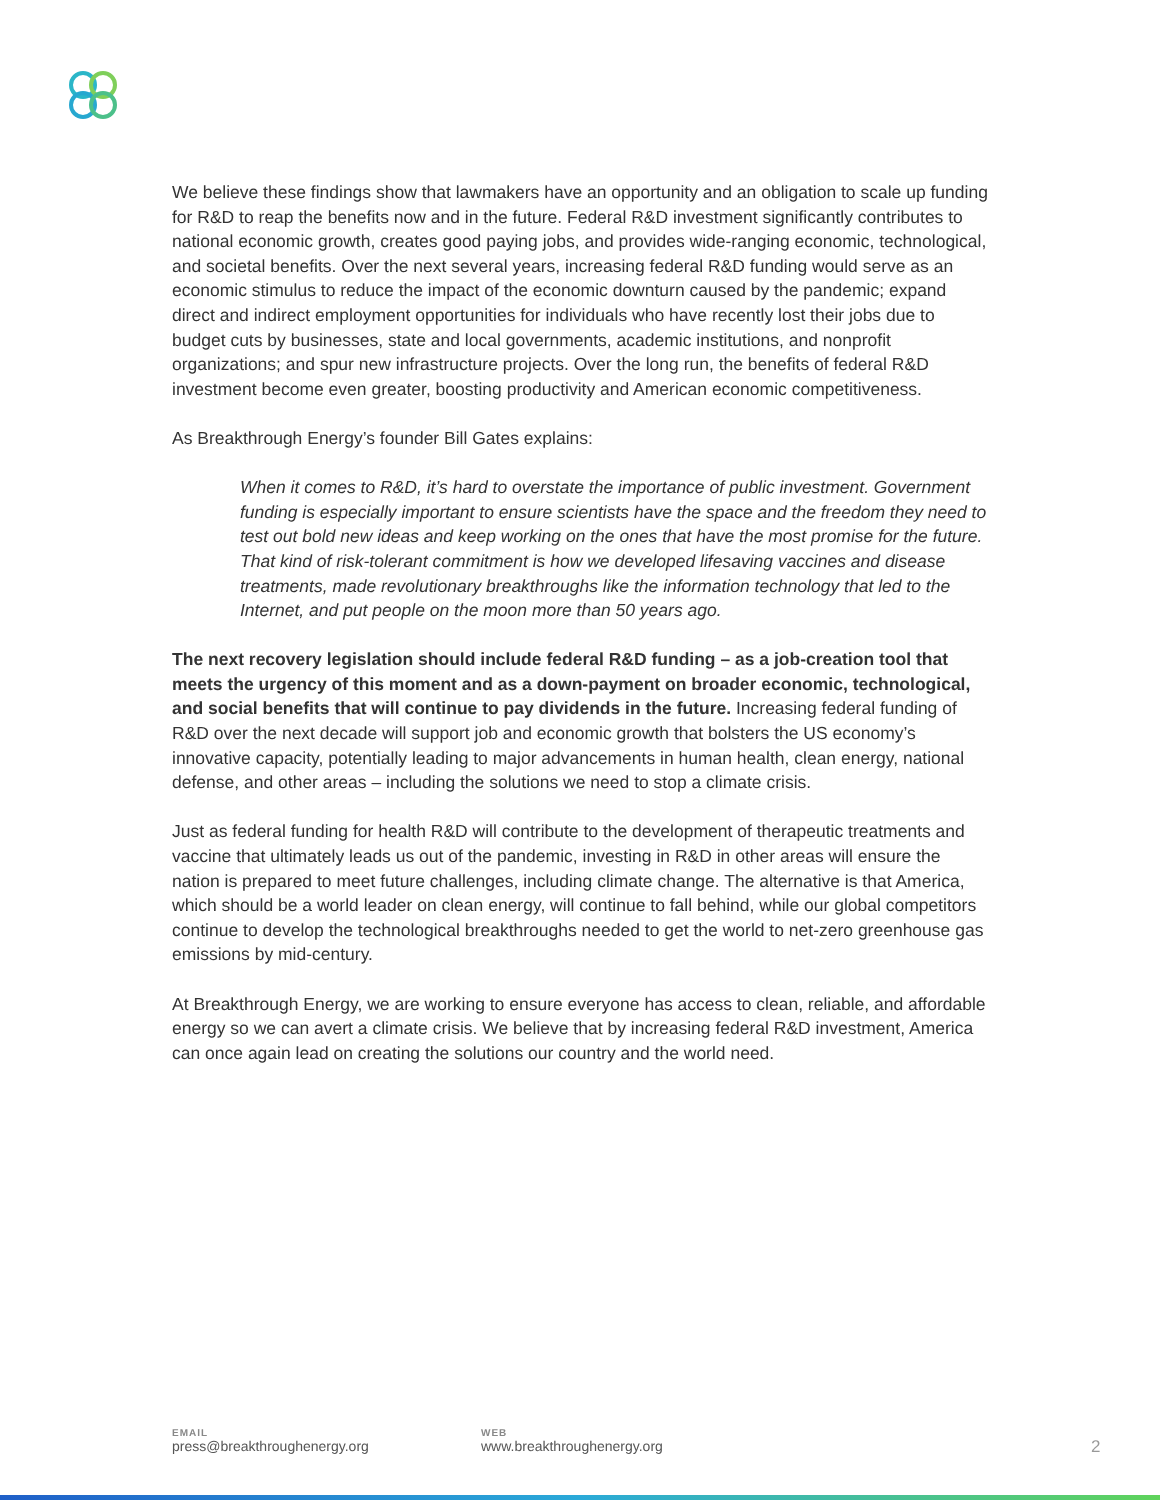We believe these findings show that lawmakers have an opportunity and an obligation to scale up funding for R&D to reap the benefits now and in the future. Federal R&D investment significantly contributes to national economic growth, creates good paying jobs, and provides wide-ranging economic, technological, and societal benefits. Over the next several years, increasing federal R&D funding would serve as an economic stimulus to reduce the impact of the economic downturn caused by the pandemic; expand direct and indirect employment opportunities for individuals who have recently lost their jobs due to budget cuts by businesses, state and local governments, academic institutions, and nonprofit organizations; and spur new infrastructure projects. Over the long run, the benefits of federal R&D investment become even greater, boosting productivity and American economic competitiveness.
As Breakthrough Energy’s founder Bill Gates explains:
When it comes to R&D, it’s hard to overstate the importance of public investment. Government funding is especially important to ensure scientists have the space and the freedom they need to test out bold new ideas and keep working on the ones that have the most promise for the future. That kind of risk-tolerant commitment is how we developed lifesaving vaccines and disease treatments, made revolutionary breakthroughs like the information technology that led to the Internet, and put people on the moon more than 50 years ago.
The next recovery legislation should include federal R&D funding – as a job-creation tool that meets the urgency of this moment and as a down-payment on broader economic, technological, and social benefits that will continue to pay dividends in the future. Increasing federal funding of R&D over the next decade will support job and economic growth that bolsters the US economy’s innovative capacity, potentially leading to major advancements in human health, clean energy, national defense, and other areas – including the solutions we need to stop a climate crisis.
Just as federal funding for health R&D will contribute to the development of therapeutic treatments and vaccine that ultimately leads us out of the pandemic, investing in R&D in other areas will ensure the nation is prepared to meet future challenges, including climate change. The alternative is that America, which should be a world leader on clean energy, will continue to fall behind, while our global competitors continue to develop the technological breakthroughs needed to get the world to net-zero greenhouse gas emissions by mid-century.
At Breakthrough Energy, we are working to ensure everyone has access to clean, reliable, and affordable energy so we can avert a climate crisis. We believe that by increasing federal R&D investment, America can once again lead on creating the solutions our country and the world need.
EMAIL
press@breakthroughenergy.org
WEB
www.breakthroughenergy.org
2